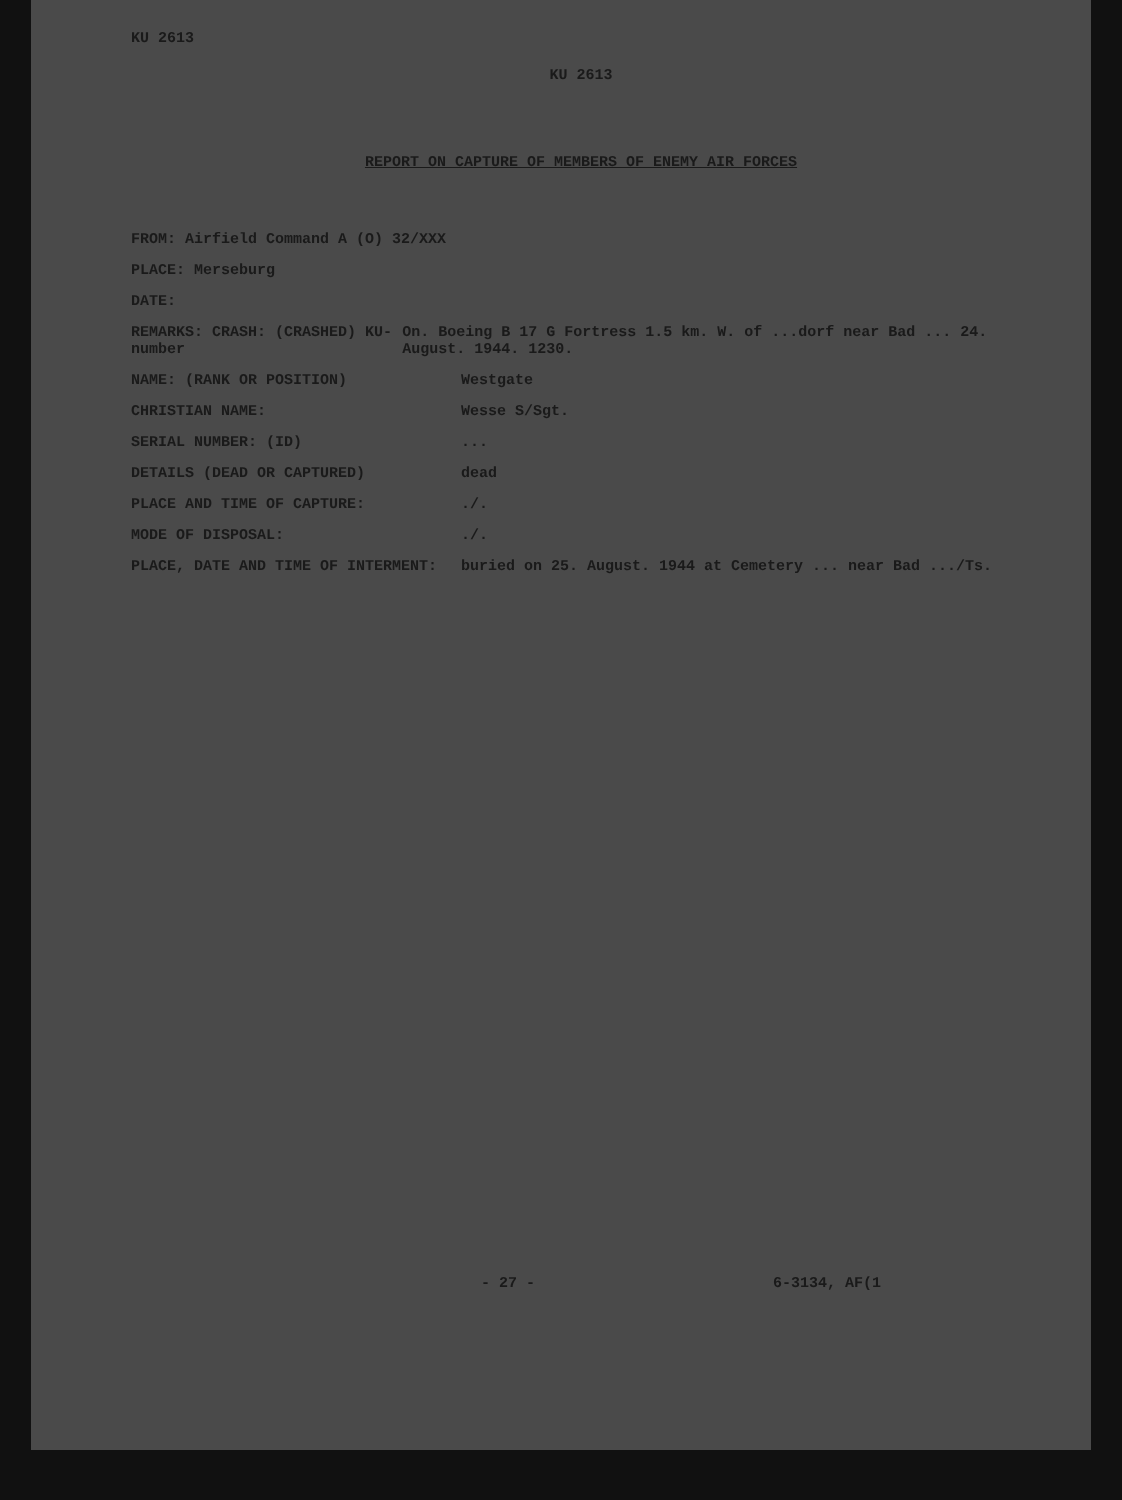KU 2613
KU 2613
REPORT ON CAPTURE OF MEMBERS OF ENEMY AIR FORCES
FROM: Airfield Command A (O) 32/XXX
PLACE: Merseburg
DATE:
REMARKS: CRASH: (CRASHED) KU-number On. Boeing B 17 G Fortress 1.5 km. W. of ...dorf near Bad ... 24. August. 1944. 1230.
NAME: (RANK OR POSITION) Westgate
CHRISTIAN NAME: Wesse S/Sgt.
SERIAL NUMBER: (ID) ...
DETAILS (DEAD OR CAPTURED) dead
PLACE AND TIME OF CAPTURE: ./.
MODE OF DISPOSAL: ./.
PLACE, DATE AND TIME OF INTERMENT: buried on 25. August. 1944 at Cemetery ... near Bad .../Ts.
- 27 - 6-3134, AF(1